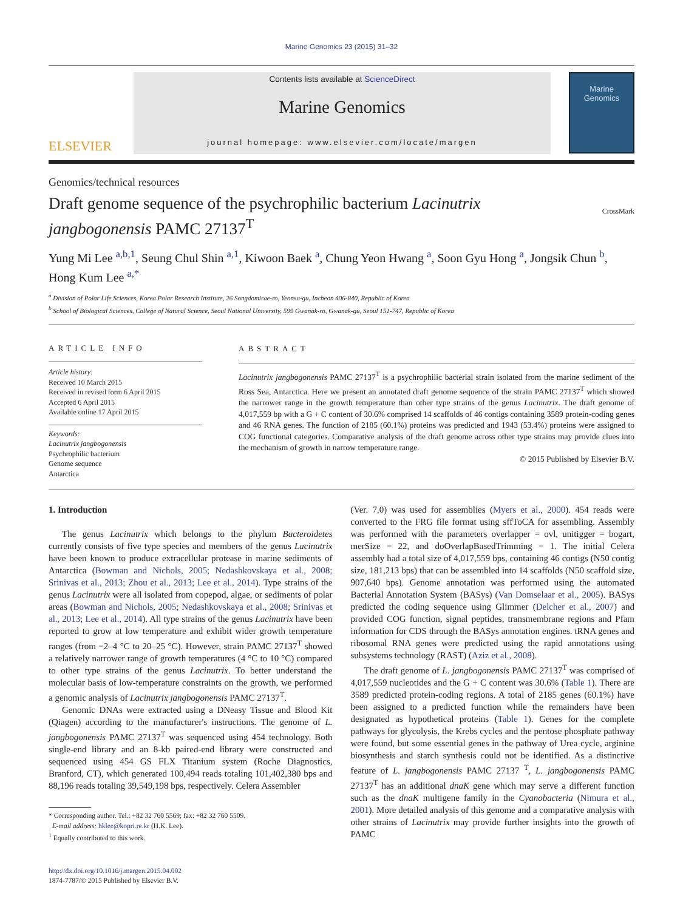Marine Genomics 23 (2015) 31–32
ELSEVIER
Contents lists available at ScienceDirect
Marine Genomics
journal homepage: www.elsevier.com/locate/margen
Marine
Genomics
Genomics/technical resources
Draft genome sequence of the psychrophilic bacterium Lacinutrix jangbogonensis PAMC 27137<sup>T</sup>
CrossMark
Yung Mi Lee <sup>a,b,1</sup>, Seung Chul Shin <sup>a,1</sup>, Kiwoon Baek <sup>a</sup>, Chung Yeon Hwang <sup>a</sup>, Soon Gyu Hong <sup>a</sup>, Jongsik Chun <sup>b</sup>, Hong Kum Lee <sup>a,*</sup>
<sup>a</sup> Division of Polar Life Sciences, Korea Polar Research Institute, 26 Songdomirae-ro, Yeonsu-gu, Incheon 406-840, Republic of Korea
<sup>b</sup> School of Biological Sciences, College of Natural Science, Seoul National University, 599 Gwanak-ro, Gwanak-gu, Seoul 151-747, Republic of Korea
ARTICLE INFO
Article history:
Received 10 March 2015
Received in revised form 6 April 2015
Accepted 6 April 2015
Available online 17 April 2015
Keywords:
Lacinutrix jangbogonensis
Psychrophilic bacterium
Genome sequence
Antarctica
ABSTRACT
Lacinutrix jangbogonensis PAMC 27137<sup>T</sup> is a psychrophilic bacterial strain isolated from the marine sediment of the Ross Sea, Antarctica. Here we present an annotated draft genome sequence of the strain PAMC 27137<sup>T</sup> which showed the narrower range in the growth temperature than other type strains of the genus Lacinutrix. The draft genome of 4,017,559 bp with a G + C content of 30.6% comprised 14 scaffolds of 46 contigs containing 3589 protein-coding genes and 46 RNA genes. The function of 2185 (60.1%) proteins was predicted and 1943 (53.4%) proteins were assigned to COG functional categories. Comparative analysis of the draft genome across other type strains may provide clues into the mechanism of growth in narrow temperature range.
© 2015 Published by Elsevier B.V.
1. Introduction
The genus Lacinutrix which belongs to the phylum Bacteroidetes currently consists of five type species and members of the genus Lacinutrix have been known to produce extracellular protease in marine sediments of Antarctica (Bowman and Nichols, 2005; Nedashkovskaya et al., 2008; Srinivas et al., 2013; Zhou et al., 2013; Lee et al., 2014). Type strains of the genus Lacinutrix were all isolated from copepod, algae, or sediments of polar areas (Bowman and Nichols, 2005; Nedashkovskaya et al., 2008; Srinivas et al., 2013; Lee et al., 2014). All type strains of the genus Lacinutrix have been reported to grow at low temperature and exhibit wider growth temperature ranges (from −2–4 °C to 20–25 °C). However, strain PAMC 27137<sup>T</sup> showed a relatively narrower range of growth temperatures (4 °C to 10 °C) compared to other type strains of the genus Lacinutrix. To better understand the molecular basis of low-temperature constraints on the growth, we performed a genomic analysis of Lacinutrix jangbogonensis PAMC 27137<sup>T</sup>.
Genomic DNAs were extracted using a DNeasy Tissue and Blood Kit (Qiagen) according to the manufacturer's instructions. The genome of L. jangbogonensis PAMC 27137<sup>T</sup> was sequenced using 454 technology. Both single-end library and an 8-kb paired-end library were constructed and sequenced using 454 GS FLX Titanium system (Roche Diagnostics, Branford, CT), which generated 100,494 reads totaling 101,402,380 bps and 88,196 reads totaling 39,549,198 bps, respectively. Celera Assembler
* Corresponding author. Tel.: +82 32 760 5569; fax: +82 32 760 5509.
E-mail address: hklee@kopri.re.kr (H.K. Lee).
<sup>1</sup> Equally contributed to this work.
http://dx.doi.org/10.1016/j.margen.2015.04.002
1874-7787/© 2015 Published by Elsevier B.V.
(Ver. 7.0) was used for assemblies (Myers et al., 2000). 454 reads were converted to the FRG file format using sffToCA for assembling. Assembly was performed with the parameters overlapper = ovl, unitigger = bogart, merSize = 22, and doOverlapBasedTrimming = 1. The initial Celera assembly had a total size of 4,017,559 bps, containing 46 contigs (N50 contig size, 181,213 bps) that can be assembled into 14 scaffolds (N50 scaffold size, 907,640 bps). Genome annotation was performed using the automated Bacterial Annotation System (BASys) (Van Domselaar et al., 2005). BASys predicted the coding sequence using Glimmer (Delcher et al., 2007) and provided COG function, signal peptides, transmembrane regions and Pfam information for CDS through the BASys annotation engines. tRNA genes and ribosomal RNA genes were predicted using the rapid annotations using subsystems technology (RAST) (Aziz et al., 2008).
The draft genome of L. jangbogonensis PAMC 27137<sup>T</sup> was comprised of 4,017,559 nucleotides and the G + C content was 30.6% (Table 1). There are 3589 predicted protein-coding regions. A total of 2185 genes (60.1%) have been assigned to a predicted function while the remainders have been designated as hypothetical proteins (Table 1). Genes for the complete pathways for glycolysis, the Krebs cycles and the pentose phosphate pathway were found, but some essential genes in the pathway of Urea cycle, arginine biosynthesis and starch synthesis could not be identified. As a distinctive feature of L. jangbogonensis PAMC 27137 <sup>T</sup>, L. jangbogonensis PAMC 27137<sup>T</sup> has an additional dnaK gene which may serve a different function such as the dnaK multigene family in the Cyanobacteria (Nimura et al., 2001). More detailed analysis of this genome and a comparative analysis with other strains of Lacinutrix may provide further insights into the growth of PAMC